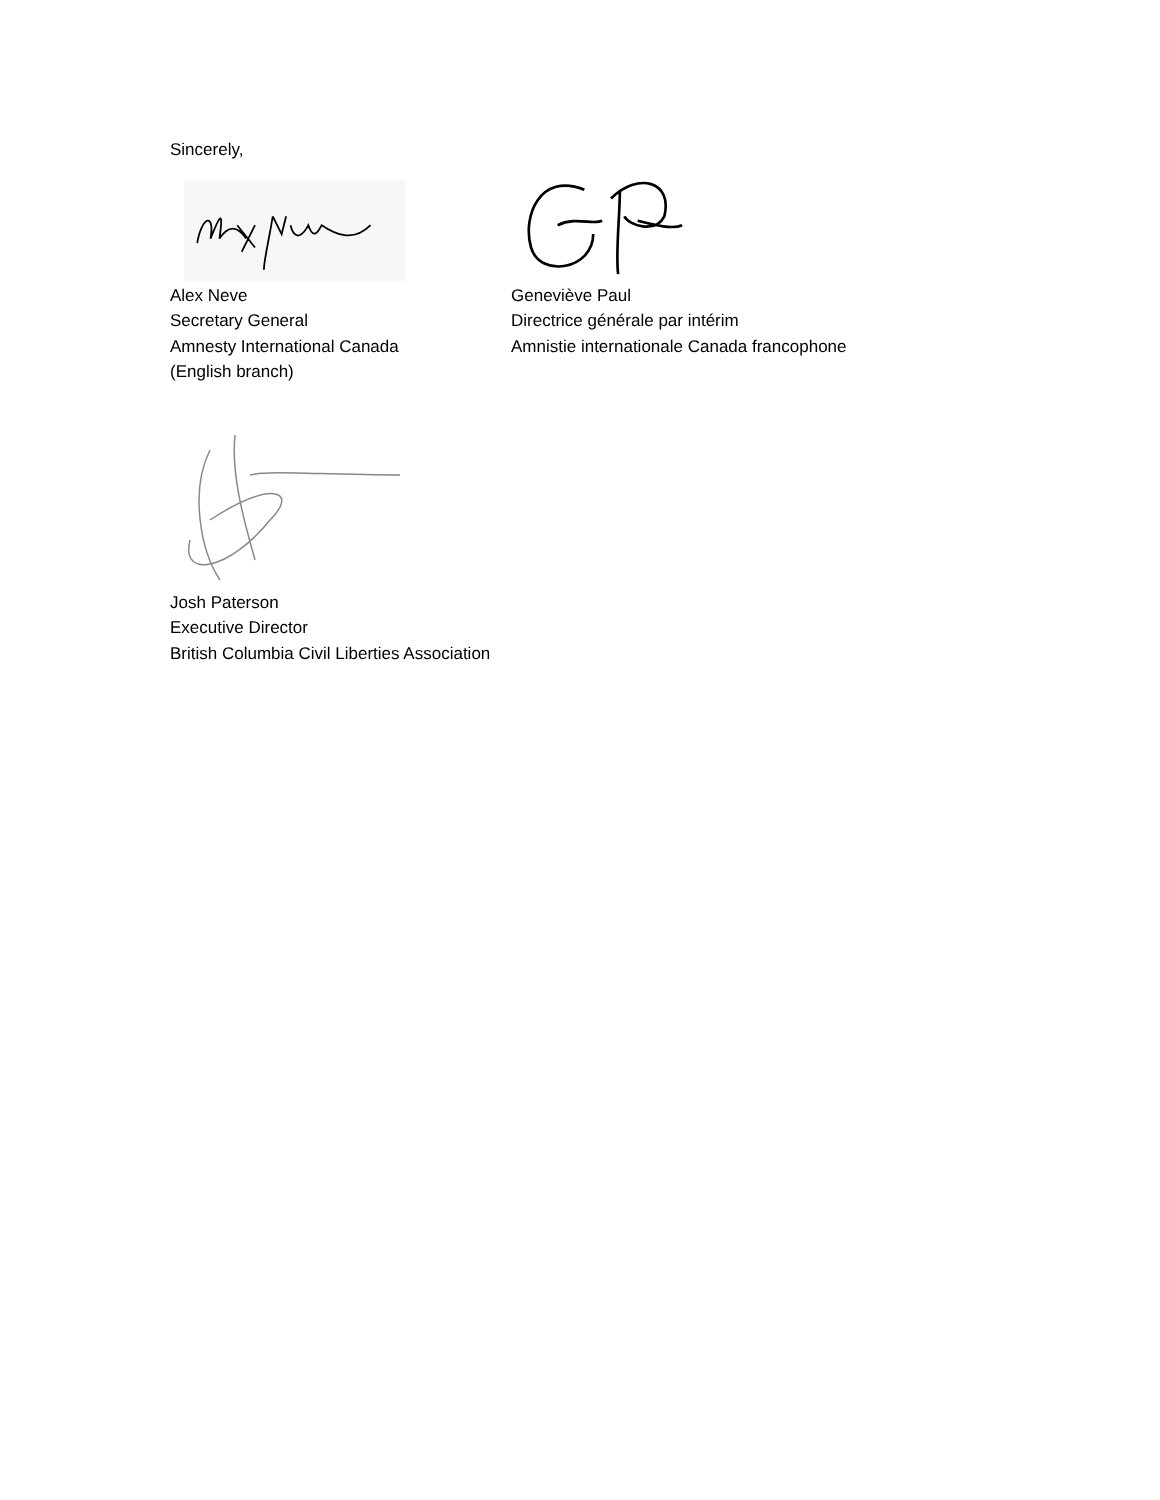Sincerely,
Alex Neve
Secretary General
Amnesty International Canada
(English branch)
Geneviève Paul
Directrice générale par intérim
Amnistie internationale Canada francophone
Josh Paterson
Executive Director
British Columbia Civil Liberties Association